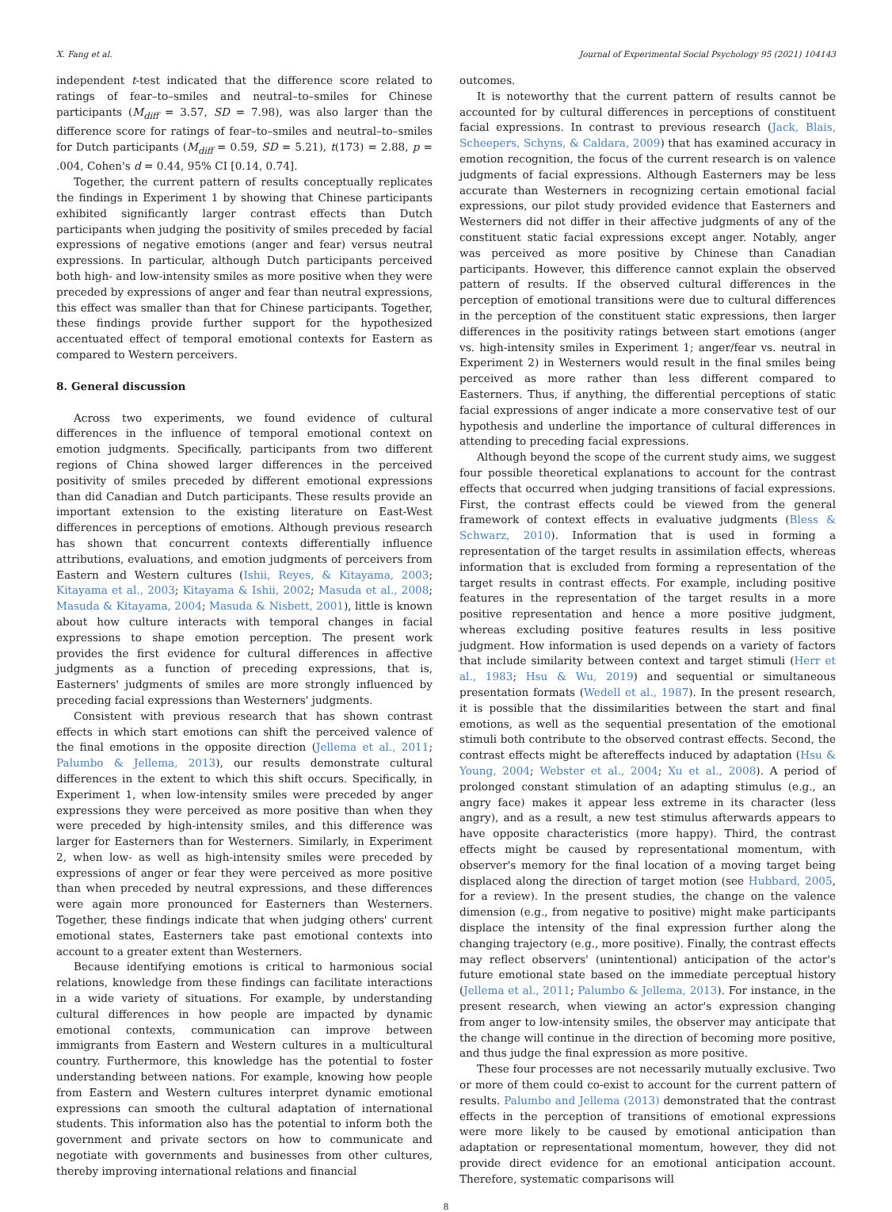X. Fang et al. Journal of Experimental Social Psychology 95 (2021) 104143
independent t-test indicated that the difference score related to ratings of fear–to–smiles and neutral–to–smiles for Chinese participants (M<sub>diff</sub> = 3.57, SD = 7.98), was also larger than the difference score for ratings of fear–to–smiles and neutral–to–smiles for Dutch participants (M<sub>diff</sub> = 0.59, SD = 5.21), t(173) = 2.88, p = .004, Cohen's d = 0.44, 95% CI [0.14, 0.74].
Together, the current pattern of results conceptually replicates the findings in Experiment 1 by showing that Chinese participants exhibited significantly larger contrast effects than Dutch participants when judging the positivity of smiles preceded by facial expressions of negative emotions (anger and fear) versus neutral expressions. In particular, although Dutch participants perceived both high- and low-intensity smiles as more positive when they were preceded by expressions of anger and fear than neutral expressions, this effect was smaller than that for Chinese participants. Together, these findings provide further support for the hypothesized accentuated effect of temporal emotional contexts for Eastern as compared to Western perceivers.
8. General discussion
Across two experiments, we found evidence of cultural differences in the influence of temporal emotional context on emotion judgments. Specifically, participants from two different regions of China showed larger differences in the perceived positivity of smiles preceded by different emotional expressions than did Canadian and Dutch participants. These results provide an important extension to the existing literature on East-West differences in perceptions of emotions. Although previous research has shown that concurrent contexts differentially influence attributions, evaluations, and emotion judgments of perceivers from Eastern and Western cultures (Ishii, Reyes, & Kitayama, 2003; Kitayama et al., 2003; Kitayama & Ishii, 2002; Masuda et al., 2008; Masuda & Kitayama, 2004; Masuda & Nisbett, 2001), little is known about how culture interacts with temporal changes in facial expressions to shape emotion perception. The present work provides the first evidence for cultural differences in affective judgments as a function of preceding expressions, that is, Easterners' judgments of smiles are more strongly influenced by preceding facial expressions than Westerners' judgments.
Consistent with previous research that has shown contrast effects in which start emotions can shift the perceived valence of the final emotions in the opposite direction (Jellema et al., 2011; Palumbo & Jellema, 2013), our results demonstrate cultural differences in the extent to which this shift occurs. Specifically, in Experiment 1, when low-intensity smiles were preceded by anger expressions they were perceived as more positive than when they were preceded by high-intensity smiles, and this difference was larger for Easterners than for Westerners. Similarly, in Experiment 2, when low- as well as high-intensity smiles were preceded by expressions of anger or fear they were perceived as more positive than when preceded by neutral expressions, and these differences were again more pronounced for Easterners than Westerners. Together, these findings indicate that when judging others' current emotional states, Easterners take past emotional contexts into account to a greater extent than Westerners.
Because identifying emotions is critical to harmonious social relations, knowledge from these findings can facilitate interactions in a wide variety of situations. For example, by understanding cultural differences in how people are impacted by dynamic emotional contexts, communication can improve between immigrants from Eastern and Western cultures in a multicultural country. Furthermore, this knowledge has the potential to foster understanding between nations. For example, knowing how people from Eastern and Western cultures interpret dynamic emotional expressions can smooth the cultural adaptation of international students. This information also has the potential to inform both the government and private sectors on how to communicate and negotiate with governments and businesses from other cultures, thereby improving international relations and financial
outcomes.
It is noteworthy that the current pattern of results cannot be accounted for by cultural differences in perceptions of constituent facial expressions. In contrast to previous research (Jack, Blais, Scheepers, Schyns, & Caldara, 2009) that has examined accuracy in emotion recognition, the focus of the current research is on valence judgments of facial expressions. Although Easterners may be less accurate than Westerners in recognizing certain emotional facial expressions, our pilot study provided evidence that Easterners and Westerners did not differ in their affective judgments of any of the constituent static facial expressions except anger. Notably, anger was perceived as more positive by Chinese than Canadian participants. However, this difference cannot explain the observed pattern of results. If the observed cultural differences in the perception of emotional transitions were due to cultural differences in the perception of the constituent static expressions, then larger differences in the positivity ratings between start emotions (anger vs. high-intensity smiles in Experiment 1; anger/fear vs. neutral in Experiment 2) in Westerners would result in the final smiles being perceived as more rather than less different compared to Easterners. Thus, if anything, the differential perceptions of static facial expressions of anger indicate a more conservative test of our hypothesis and underline the importance of cultural differences in attending to preceding facial expressions.
Although beyond the scope of the current study aims, we suggest four possible theoretical explanations to account for the contrast effects that occurred when judging transitions of facial expressions. First, the contrast effects could be viewed from the general framework of context effects in evaluative judgments (Bless & Schwarz, 2010). Information that is used in forming a representation of the target results in assimilation effects, whereas information that is excluded from forming a representation of the target results in contrast effects. For example, including positive features in the representation of the target results in a more positive representation and hence a more positive judgment, whereas excluding positive features results in less positive judgment. How information is used depends on a variety of factors that include similarity between context and target stimuli (Herr et al., 1983; Hsu & Wu, 2019) and sequential or simultaneous presentation formats (Wedell et al., 1987). In the present research, it is possible that the dissimilarities between the start and final emotions, as well as the sequential presentation of the emotional stimuli both contribute to the observed contrast effects. Second, the contrast effects might be aftereffects induced by adaptation (Hsu & Young, 2004; Webster et al., 2004; Xu et al., 2008). A period of prolonged constant stimulation of an adapting stimulus (e.g., an angry face) makes it appear less extreme in its character (less angry), and as a result, a new test stimulus afterwards appears to have opposite characteristics (more happy). Third, the contrast effects might be caused by representational momentum, with observer's memory for the final location of a moving target being displaced along the direction of target motion (see Hubbard, 2005, for a review). In the present studies, the change on the valence dimension (e.g., from negative to positive) might make participants displace the intensity of the final expression further along the changing trajectory (e.g., more positive). Finally, the contrast effects may reflect observers' (unintentional) anticipation of the actor's future emotional state based on the immediate perceptual history (Jellema et al., 2011; Palumbo & Jellema, 2013). For instance, in the present research, when viewing an actor's expression changing from anger to low-intensity smiles, the observer may anticipate that the change will continue in the direction of becoming more positive, and thus judge the final expression as more positive.
These four processes are not necessarily mutually exclusive. Two or more of them could co-exist to account for the current pattern of results. Palumbo and Jellema (2013) demonstrated that the contrast effects in the perception of transitions of emotional expressions were more likely to be caused by emotional anticipation than adaptation or representational momentum, however, they did not provide direct evidence for an emotional anticipation account. Therefore, systematic comparisons will
8